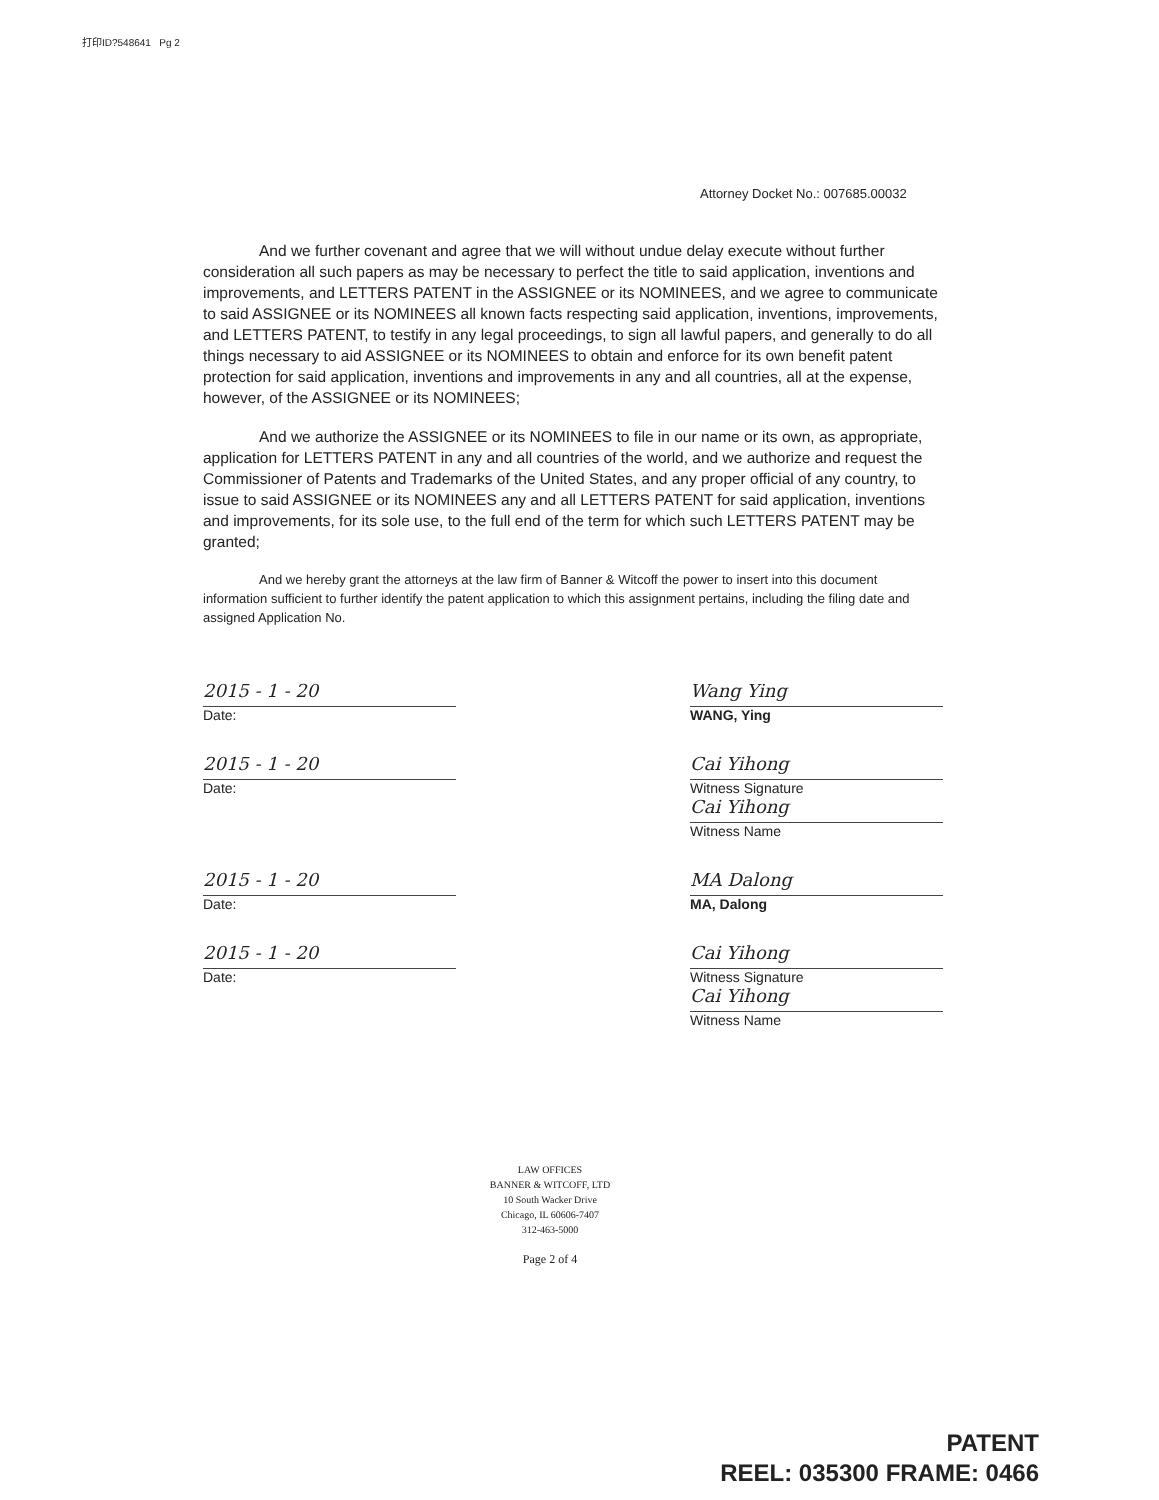打印ID?548641 Pg 2
Attorney Docket No.: 007685.00032
And we further covenant and agree that we will without undue delay execute without further consideration all such papers as may be necessary to perfect the title to said application, inventions and improvements, and LETTERS PATENT in the ASSIGNEE or its NOMINEES, and we agree to communicate to said ASSIGNEE or its NOMINEES all known facts respecting said application, inventions, improvements, and LETTERS PATENT, to testify in any legal proceedings, to sign all lawful papers, and generally to do all things necessary to aid ASSIGNEE or its NOMINEES to obtain and enforce for its own benefit patent protection for said application, inventions and improvements in any and all countries, all at the expense, however, of the ASSIGNEE or its NOMINEES;
And we authorize the ASSIGNEE or its NOMINEES to file in our name or its own, as appropriate, application for LETTERS PATENT in any and all countries of the world, and we authorize and request the Commissioner of Patents and Trademarks of the United States, and any proper official of any country, to issue to said ASSIGNEE or its NOMINEES any and all LETTERS PATENT for said application, inventions and improvements, for its sole use, to the full end of the term for which such LETTERS PATENT may be granted;
And we hereby grant the attorneys at the law firm of Banner & Witcoff the power to insert into this document information sufficient to further identify the patent application to which this assignment pertains, including the filing date and assigned Application No.
2015 - 1 - 20
Date:
Wang Ying
WANG, Ying
2015 - 1 - 20
Date:
Cai Yihong
Witness Signature
Cai Yihong
Witness Name
2015 - 1 - 20
Date:
MA Dalong
MA, Dalong
2015 - 1 - 20
Date:
Cai Yihong
Witness Signature
Cai Yihong
Witness Name
LAW OFFICES
BANNER & WITCOFF, LTD
10 South Wacker Drive
Chicago, IL 60606-7407
312-463-5000
Page 2 of 4
PATENT
REEL: 035300 FRAME: 0466